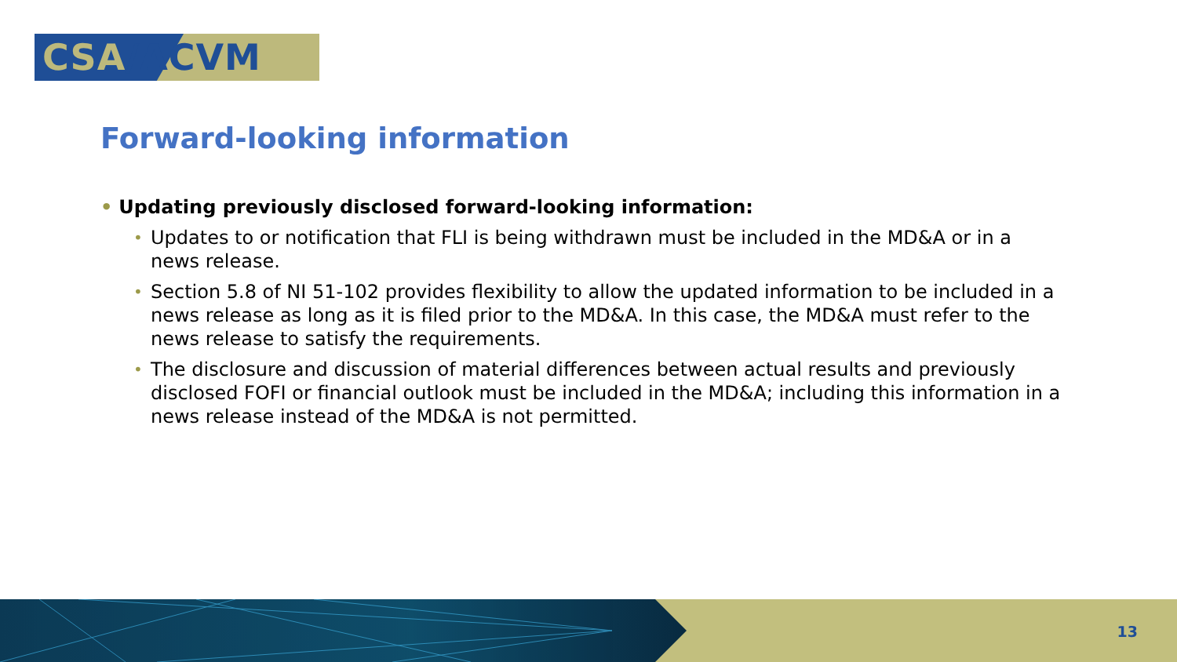CSA/ACVM
Forward-looking information
• Updating previously disclosed forward-looking information:
• Updates to or notification that FLI is being withdrawn must be included in the MD&A or in a news release.
• Section 5.8 of NI 51-102 provides flexibility to allow the updated information to be included in a news release as long as it is filed prior to the MD&A. In this case, the MD&A must refer to the news release to satisfy the requirements.
• The disclosure and discussion of material differences between actual results and previously disclosed FOFI or financial outlook must be included in the MD&A; including this information in a news release instead of the MD&A is not permitted.
13